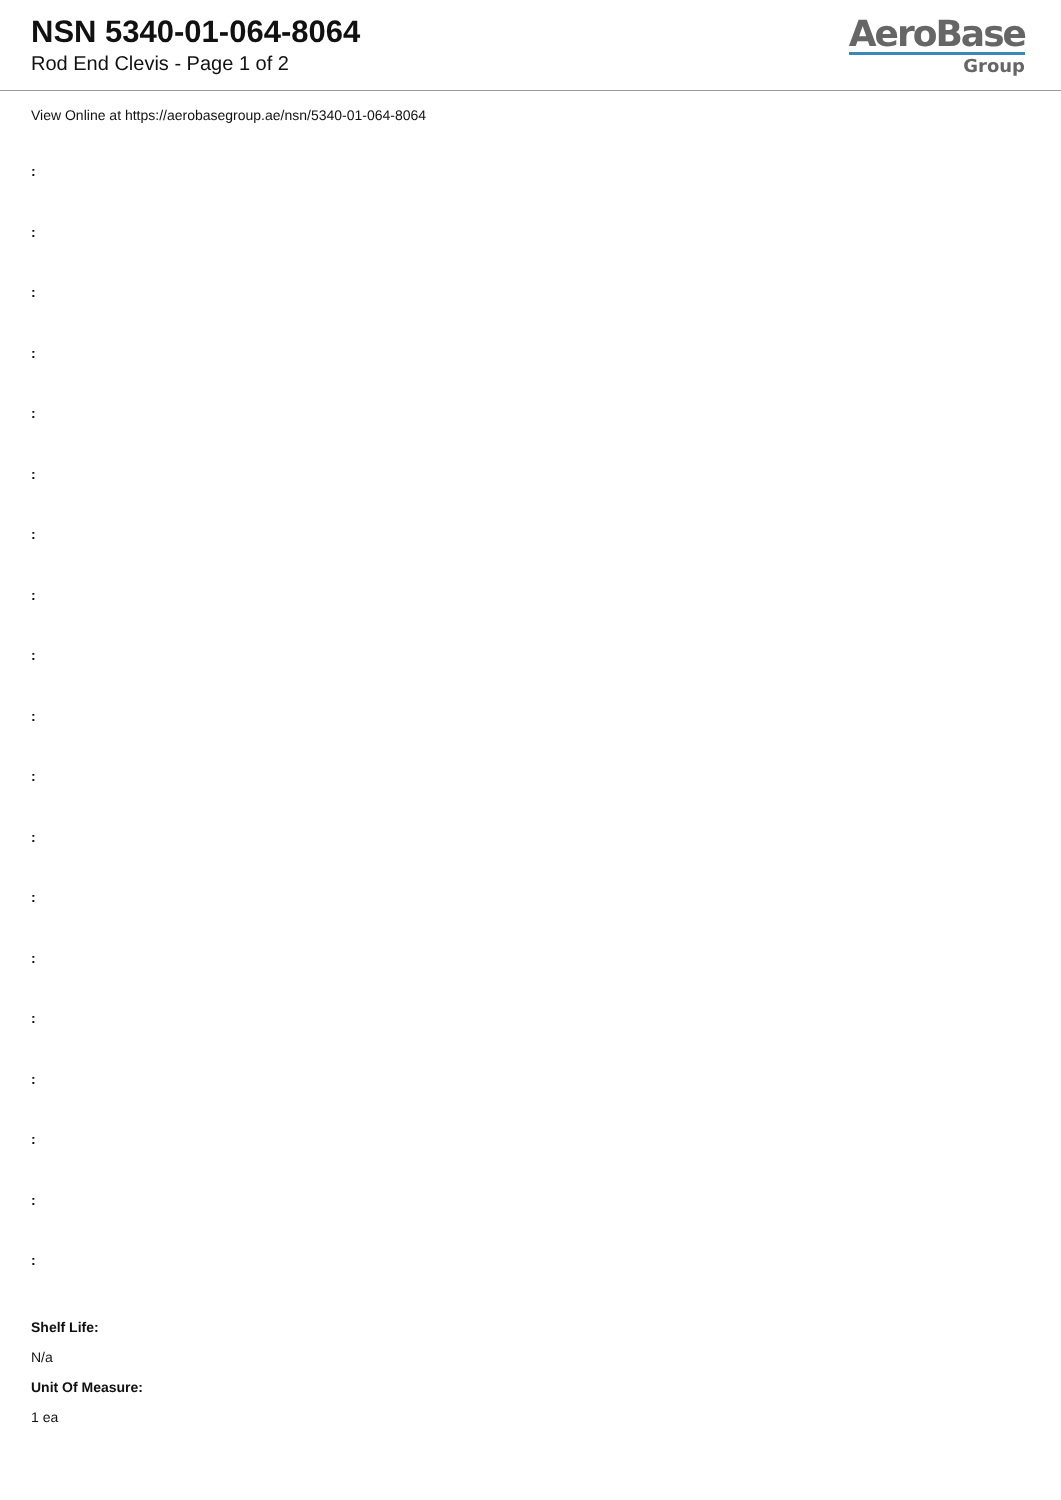NSN 5340-01-064-8064
Rod End Clevis - Page 1 of 2
AeroBase
Group
View Online at https://aerobasegroup.ae/nsn/5340-01-064-8064
:
:
:
:
:
:
:
:
:
:
:
:
:
:
:
:
:
:
:
Shelf Life:
N/a
Unit Of Measure:
1 ea